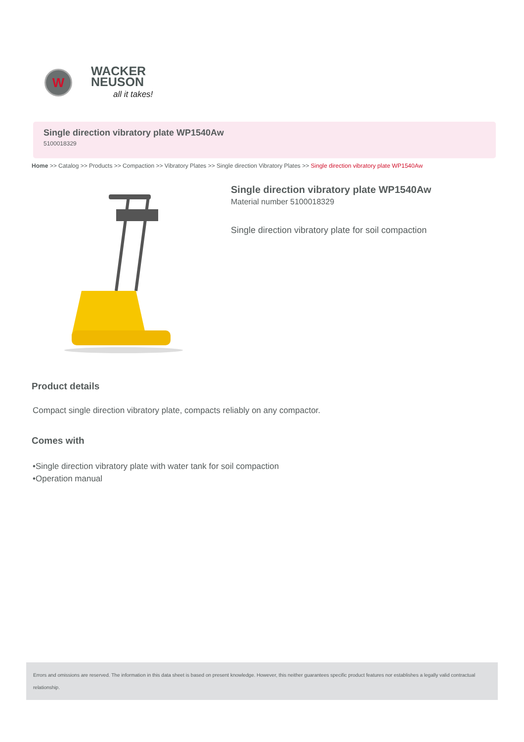W
WACKER
NEUSON
all it takes!
Single direction vibratory plate WP1540Aw
5100018329
Home >> Catalog >> Products >> Compaction >> Vibratory Plates >> Single direction Vibratory Plates >> Single direction vibratory plate WP1540Aw
Single direction vibratory plate WP1540Aw
Material number 5100018329
Single direction vibratory plate for soil compaction
Product details
Compact single direction vibratory plate, compacts reliably on any compactor.
Comes with
•Single direction vibratory plate with water tank for soil compaction
•Operation manual
Errors and omissions are reserved. The information in this data sheet is based on present knowledge. However, this neither guarantees specific product features nor establishes a legally valid contractual relationship.